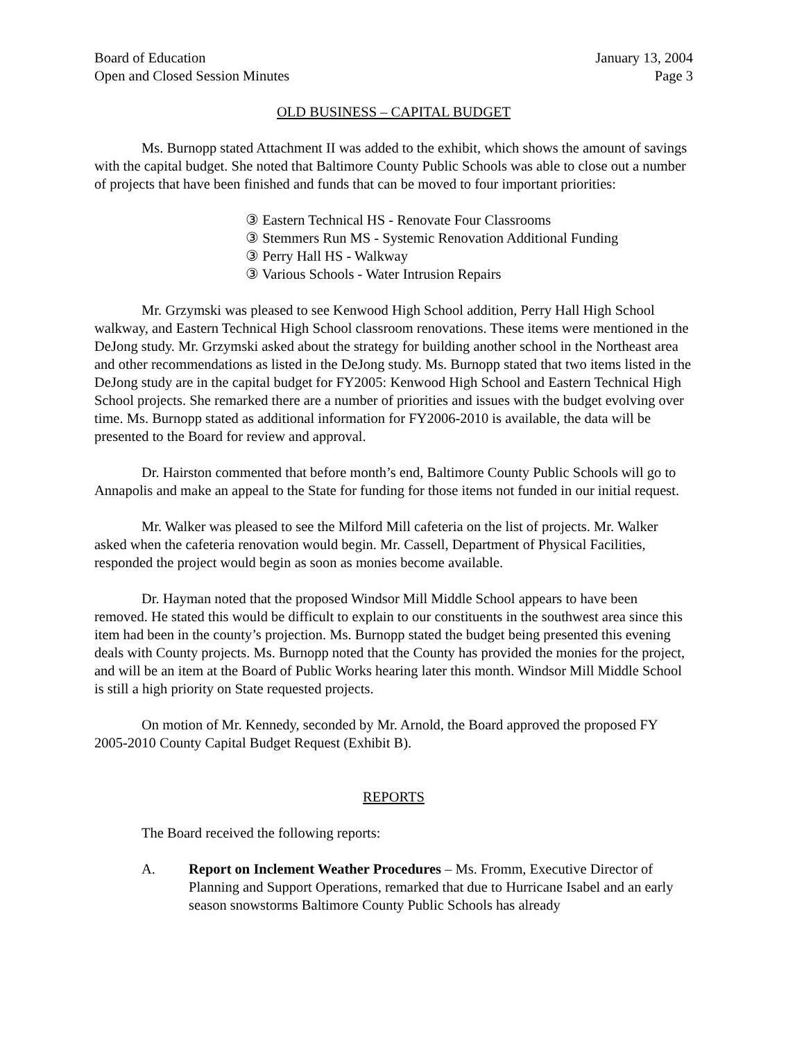Board of Education
Open and Closed Session Minutes
January 13, 2004
Page 3
OLD BUSINESS – CAPITAL BUDGET
Ms. Burnopp stated Attachment II was added to the exhibit, which shows the amount of savings with the capital budget. She noted that Baltimore County Public Schools was able to close out a number of projects that have been finished and funds that can be moved to four important priorities:
③ Eastern Technical HS - Renovate Four Classrooms
③ Stemmers Run MS - Systemic Renovation Additional Funding
③ Perry Hall HS - Walkway
③ Various Schools - Water Intrusion Repairs
Mr. Grzymski was pleased to see Kenwood High School addition, Perry Hall High School walkway, and Eastern Technical High School classroom renovations. These items were mentioned in the DeJong study. Mr. Grzymski asked about the strategy for building another school in the Northeast area and other recommendations as listed in the DeJong study. Ms. Burnopp stated that two items listed in the DeJong study are in the capital budget for FY2005: Kenwood High School and Eastern Technical High School projects. She remarked there are a number of priorities and issues with the budget evolving over time. Ms. Burnopp stated as additional information for FY2006-2010 is available, the data will be presented to the Board for review and approval.
Dr. Hairston commented that before month’s end, Baltimore County Public Schools will go to Annapolis and make an appeal to the State for funding for those items not funded in our initial request.
Mr. Walker was pleased to see the Milford Mill cafeteria on the list of projects. Mr. Walker asked when the cafeteria renovation would begin. Mr. Cassell, Department of Physical Facilities, responded the project would begin as soon as monies become available.
Dr. Hayman noted that the proposed Windsor Mill Middle School appears to have been removed. He stated this would be difficult to explain to our constituents in the southwest area since this item had been in the county’s projection. Ms. Burnopp stated the budget being presented this evening deals with County projects. Ms. Burnopp noted that the County has provided the monies for the project, and will be an item at the Board of Public Works hearing later this month. Windsor Mill Middle School is still a high priority on State requested projects.
On motion of Mr. Kennedy, seconded by Mr. Arnold, the Board approved the proposed FY 2005-2010 County Capital Budget Request (Exhibit B).
REPORTS
The Board received the following reports:
A. Report on Inclement Weather Procedures – Ms. Fromm, Executive Director of Planning and Support Operations, remarked that due to Hurricane Isabel and an early season snowstorms Baltimore County Public Schools has already